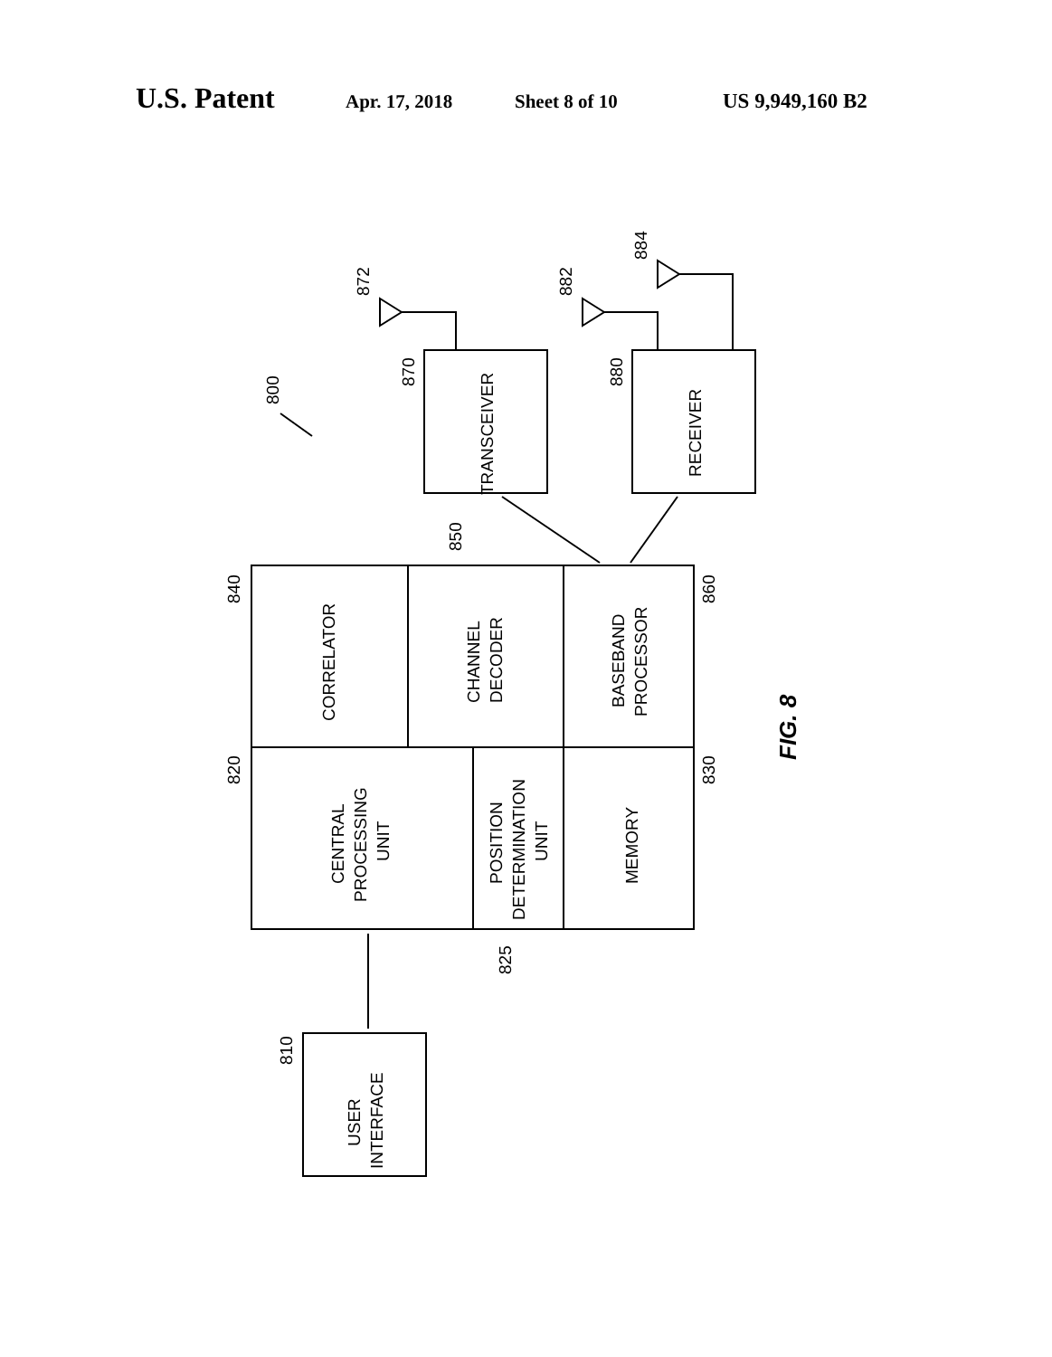U.S. Patent Apr. 17, 2018 Sheet 8 of 10 US 9,949,160 B2
TRANSCEIVER
RECEIVER
CORRELATOR
CHANNEL
DECODER
BASEBAND
PROCESSOR
CENTRAL
PROCESSING
UNIT
POSITION
DETERMINATION
UNIT
MEMORY
USER
INTERFACE
800
870
880
872
882
884
850
840
860
820
830
825
810
FIG. 8